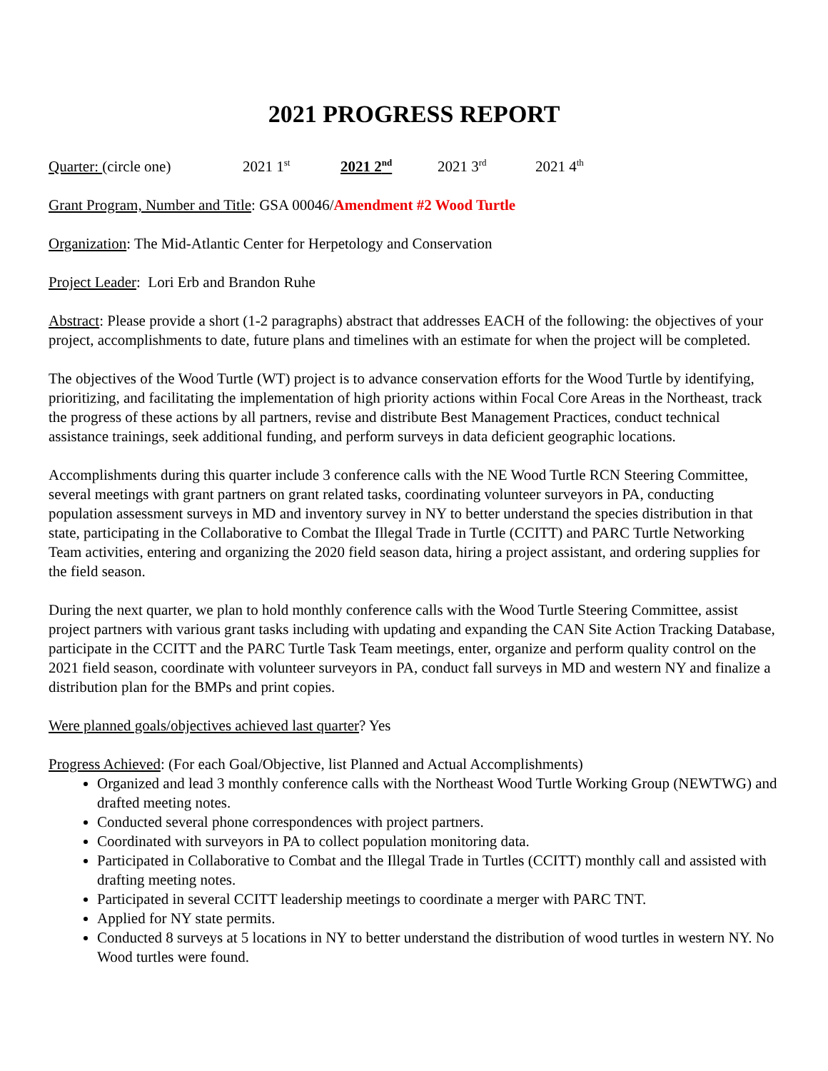2021 PROGRESS REPORT
Quarter: (circle one) 2021 1<sup>st</sup> 2021 2<sup>nd</sup> 2021 3<sup>rd</sup> 2021 4<sup>th</sup>
Grant Program, Number and Title: GSA 00046/Amendment #2 Wood Turtle
Organization: The Mid-Atlantic Center for Herpetology and Conservation
Project Leader: Lori Erb and Brandon Ruhe
Abstract: Please provide a short (1-2 paragraphs) abstract that addresses EACH of the following: the objectives of your project, accomplishments to date, future plans and timelines with an estimate for when the project will be completed.
The objectives of the Wood Turtle (WT) project is to advance conservation efforts for the Wood Turtle by identifying, prioritizing, and facilitating the implementation of high priority actions within Focal Core Areas in the Northeast, track the progress of these actions by all partners, revise and distribute Best Management Practices, conduct technical assistance trainings, seek additional funding, and perform surveys in data deficient geographic locations.
Accomplishments during this quarter include 3 conference calls with the NE Wood Turtle RCN Steering Committee, several meetings with grant partners on grant related tasks, coordinating volunteer surveyors in PA, conducting population assessment surveys in MD and inventory survey in NY to better understand the species distribution in that state, participating in the Collaborative to Combat the Illegal Trade in Turtle (CCITT) and PARC Turtle Networking Team activities, entering and organizing the 2020 field season data, hiring a project assistant, and ordering supplies for the field season.
During the next quarter, we plan to hold monthly conference calls with the Wood Turtle Steering Committee, assist project partners with various grant tasks including with updating and expanding the CAN Site Action Tracking Database, participate in the CCITT and the PARC Turtle Task Team meetings, enter, organize and perform quality control on the 2021 field season, coordinate with volunteer surveyors in PA, conduct fall surveys in MD and western NY and finalize a distribution plan for the BMPs and print copies.
Were planned goals/objectives achieved last quarter? Yes
Progress Achieved: (For each Goal/Objective, list Planned and Actual Accomplishments)
Organized and lead 3 monthly conference calls with the Northeast Wood Turtle Working Group (NEWTWG) and drafted meeting notes.
Conducted several phone correspondences with project partners.
Coordinated with surveyors in PA to collect population monitoring data.
Participated in Collaborative to Combat and the Illegal Trade in Turtles (CCITT) monthly call and assisted with drafting meeting notes.
Participated in several CCITT leadership meetings to coordinate a merger with PARC TNT.
Applied for NY state permits.
Conducted 8 surveys at 5 locations in NY to better understand the distribution of wood turtles in western NY. No Wood turtles were found.